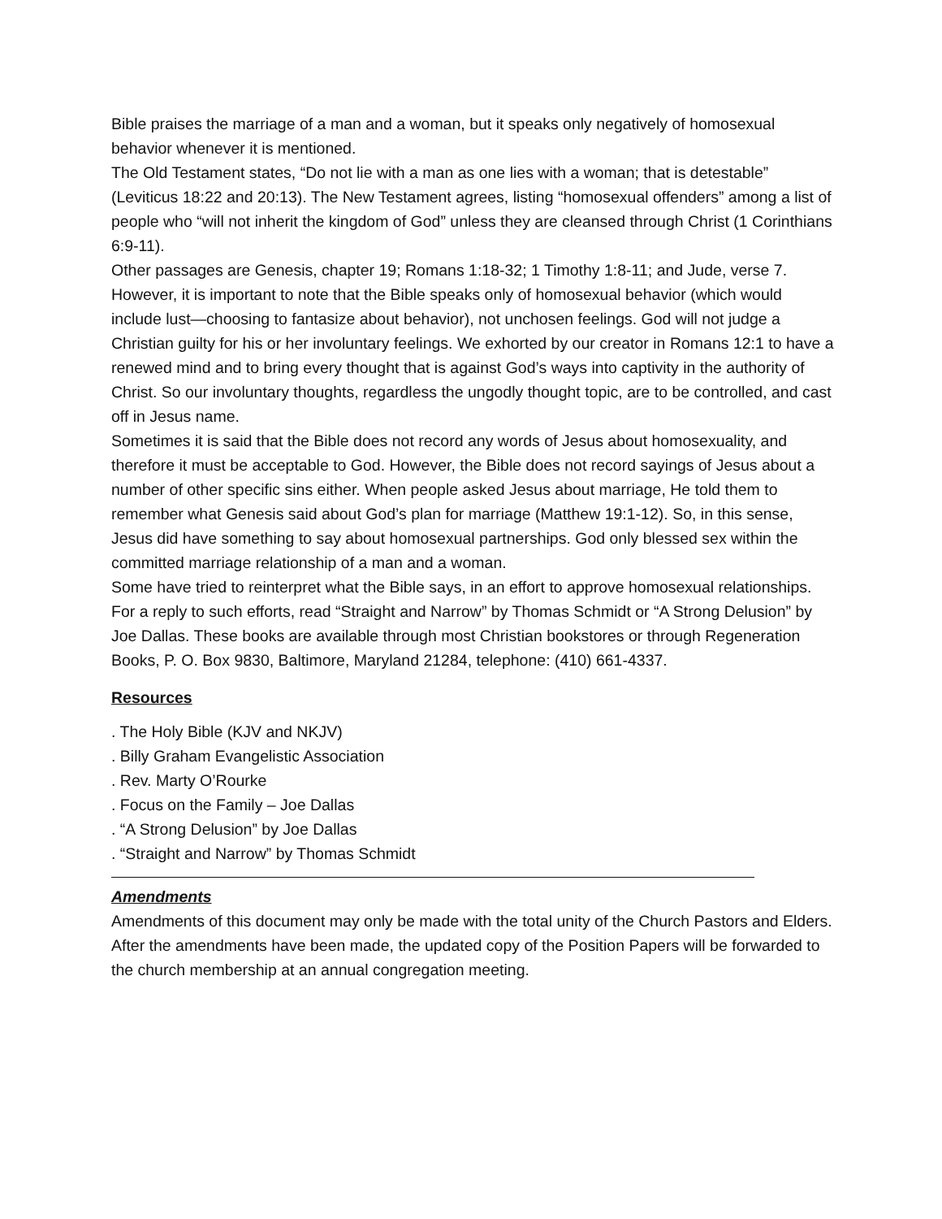Bible praises the marriage of a man and a woman, but it speaks only negatively of homosexual behavior whenever it is mentioned.
The Old Testament states, “Do not lie with a man as one lies with a woman; that is detestable” (Leviticus 18:22 and 20:13). The New Testament agrees, listing “homosexual offenders” among a list of people who “will not inherit the kingdom of God” unless they are cleansed through Christ (1 Corinthians 6:9-11).
Other passages are Genesis, chapter 19; Romans 1:18-32; 1 Timothy 1:8-11; and Jude, verse 7. However, it is important to note that the Bible speaks only of homosexual behavior (which would include lust—choosing to fantasize about behavior), not unchosen feelings. God will not judge a Christian guilty for his or her involuntary feelings. We exhorted by our creator in Romans 12:1 to have a renewed mind and to bring every thought that is against God’s ways into captivity in the authority of Christ. So our involuntary thoughts, regardless the ungodly thought topic, are to be controlled, and cast off in Jesus name.
Sometimes it is said that the Bible does not record any words of Jesus about homosexuality, and therefore it must be acceptable to God. However, the Bible does not record sayings of Jesus about a number of other specific sins either. When people asked Jesus about marriage, He told them to remember what Genesis said about God’s plan for marriage (Matthew 19:1-12). So, in this sense, Jesus did have something to say about homosexual partnerships. God only blessed sex within the committed marriage relationship of a man and a woman.
Some have tried to reinterpret what the Bible says, in an effort to approve homosexual relationships. For a reply to such efforts, read “Straight and Narrow” by Thomas Schmidt or “A Strong Delusion” by Joe Dallas. These books are available through most Christian bookstores or through Regeneration Books, P. O. Box 9830, Baltimore, Maryland 21284, telephone: (410) 661-4337.
Resources
. The Holy Bible (KJV and NKJV)
. Billy Graham Evangelistic Association
. Rev. Marty O’Rourke
. Focus on the Family – Joe Dallas
. “A Strong Delusion” by Joe Dallas
. “Straight and Narrow” by Thomas Schmidt
Amendments
Amendments of this document may only be made with the total unity of the Church Pastors and Elders. After the amendments have been made, the updated copy of the Position Papers will be forwarded to the church membership at an annual congregation meeting.